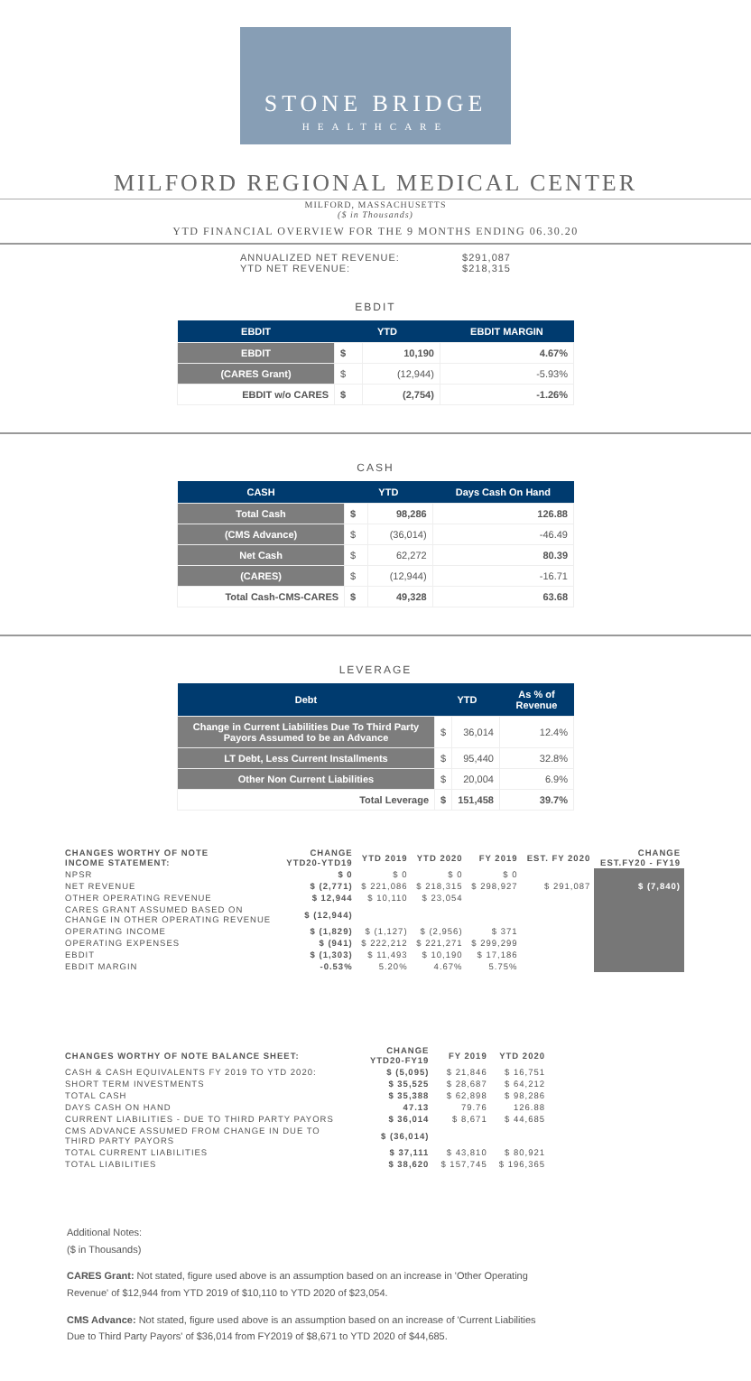STONE BRIDGE
HEALTHCARE
MILFORD REGIONAL MEDICAL CENTER
MILFORD, MASSACHUSETTS
($ in Thousands)
YTD FINANCIAL OVERVIEW FOR THE 9 MONTHS ENDING 06.30.20
ANNUALIZED NET REVENUE: $291,087
YTD NET REVENUE: $218,315
EBDIT
| EBDIT | YTD | | EBDIT MARGIN |
| --- | --- | --- | --- |
| EBDIT | $ | 10,190 | 4.67% |
| (CARES Grant) | $ | (12,944) | -5.93% |
| EBDIT w/o CARES | $ | (2,754) | -1.26% |
CASH
| CASH | YTD | | Days Cash On Hand |
| --- | --- | --- | --- |
| Total Cash | $ | 98,286 | 126.88 |
| (CMS Advance) | $ | (36,014) | -46.49 |
| Net Cash | $ | 62,272 | 80.39 |
| (CARES) | $ | (12,944) | -16.71 |
| Total Cash-CMS-CARES | $ | 49,328 | 63.68 |
LEVERAGE
| Debt | YTD | | As % of Revenue |
| --- | --- | --- | --- |
| Change in Current Liabilities Due To Third Party Payors Assumed to be an Advance | $ | 36,014 | 12.4% |
| LT Debt, Less Current Installments | $ | 95,440 | 32.8% |
| Other Non Current Liabilities | $ | 20,004 | 6.9% |
| Total Leverage | $ | 151,458 | 39.7% |
| CHANGES WORTHY OF NOTE INCOME STATEMENT: | CHANGE YTD20-YTD19 | YTD 2019 | YTD 2020 | FY 2019 | EST. FY 2020 | CHANGE EST.FY20 - FY19 |
| --- | --- | --- | --- | --- | --- | --- |
| NPSR | $ 0 | $ 0 | $ 0 | $ 0 | | |
| NET REVENUE | $ (2,771) | $ 221,086 | $ 218,315 | $ 298,927 | $ 291,087 | $ (7,840) |
| OTHER OPERATING REVENUE | $ 12,944 | $ 10,110 | $ 23,054 | | | |
| CARES GRANT ASSUMED BASED ON CHANGE IN OTHER OPERATING REVENUE | $ (12,944) | | | | | |
| OPERATING INCOME | $ (1,829) | $ (1,127) | $ (2,956) | $ 371 | | |
| OPERATING EXPENSES | $ (941) | $ 222,212 | $ 221,271 | $ 299,299 | | |
| EBDIT | $ (1,303) | $ 11,493 | $ 10,190 | $ 17,186 | | |
| EBDIT MARGIN | -0.53% | 5.20% | 4.67% | 5.75% | | |
| CHANGES WORTHY OF NOTE BALANCE SHEET: | CHANGE YTD20-FY19 | FY 2019 | YTD 2020 |
| --- | --- | --- | --- |
| CASH & CASH EQUIVALENTS FY 2019 TO YTD 2020: | $ (5,095) | $ 21,846 | $ 16,751 |
| SHORT TERM INVESTMENTS | $ 35,525 | $ 28,687 | $ 64,212 |
| TOTAL CASH | $ 35,388 | $ 62,898 | $ 98,286 |
| DAYS CASH ON HAND | 47.13 | 79.76 | 126.88 |
| CURRENT LIABILITIES - DUE TO THIRD PARTY PAYORS | $ 36,014 | $ 8,671 | $ 44,685 |
| CMS ADVANCE ASSUMED FROM CHANGE IN DUE TO THIRD PARTY PAYORS | $ (36,014) | | |
| TOTAL CURRENT LIABILITIES | $ 37,111 | $ 43,810 | $ 80,921 |
| TOTAL LIABILITIES | $ 38,620 | $ 157,745 | $ 196,365 |
Additional Notes:
($ in Thousands)
CARES Grant: Not stated, figure used above is an assumption based on an increase in 'Other Operating Revenue' of $12,944 from YTD 2019 of $10,110 to YTD 2020 of $23,054.
CMS Advance: Not stated, figure used above is an assumption based on an increase of 'Current Liabilities Due to Third Party Payors' of $36,014 from FY2019 of $8,671 to YTD 2020 of $44,685.